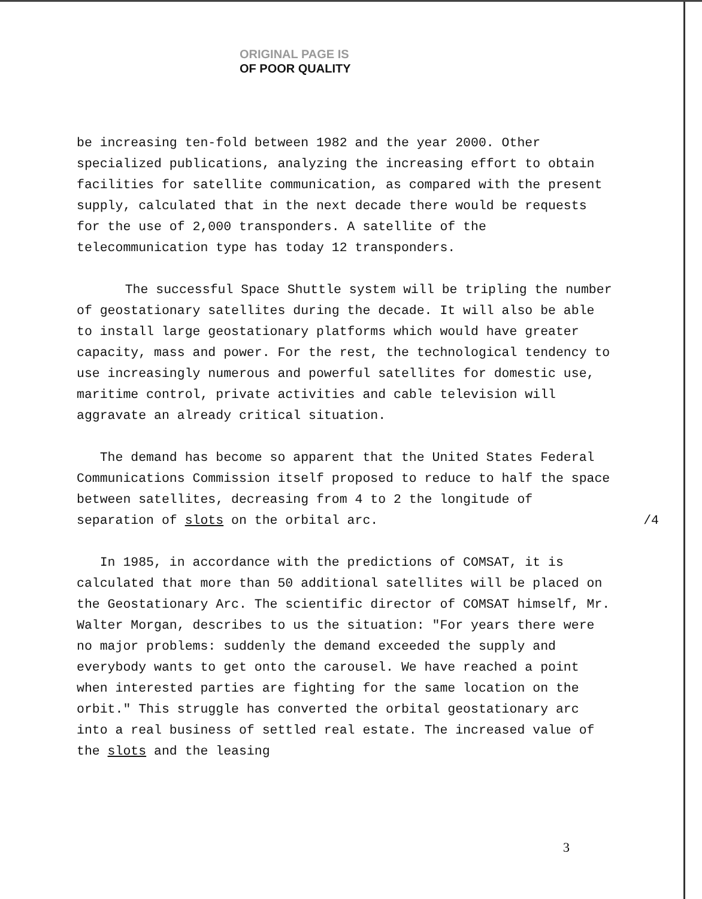ORIGINAL PAGE IS
OF POOR QUALITY
be increasing ten-fold between 1982 and the year 2000. Other specialized publications, analyzing the increasing effort to obtain facilities for satellite communication, as compared with the present supply, calculated that in the next decade there would be requests for the use of 2,000 transponders. A satellite of the telecommunication type has today 12 transponders.
The successful Space Shuttle system will be tripling the number of geostationary satellites during the decade. It will also be able to install large geostationary platforms which would have greater capacity, mass and power. For the rest, the technological tendency to use increasingly numerous and powerful satellites for domestic use, maritime control, private activities and cable television will aggravate an already critical situation.
The demand has become so apparent that the United States Federal Communications Commission itself proposed to reduce to half the space between satellites, decreasing from 4 to 2 the longitude of separation of slots on the orbital arc. /4
In 1985, in accordance with the predictions of COMSAT, it is calculated that more than 50 additional satellites will be placed on the Geostationary Arc. The scientific director of COMSAT himself, Mr. Walter Morgan, describes to us the situation: "For years there were no major problems: suddenly the demand exceeded the supply and everybody wants to get onto the carousel. We have reached a point when interested parties are fighting for the same location on the orbit." This struggle has converted the orbital geostationary arc into a real business of settled real estate. The increased value of the slots and the leasing
3